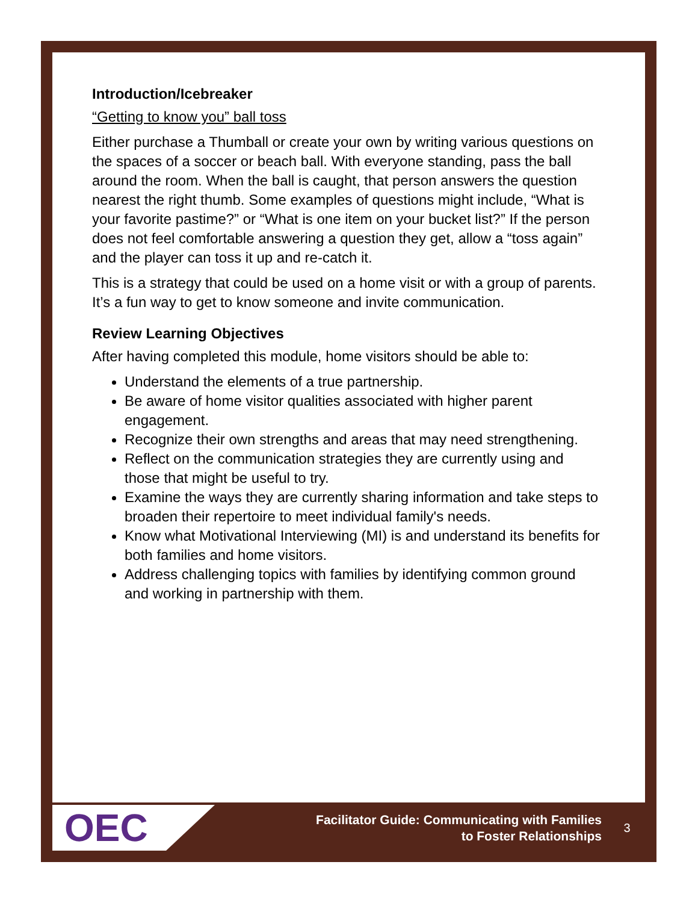Introduction/Icebreaker
“Getting to know you” ball toss
Either purchase a Thumball or create your own by writing various questions on the spaces of a soccer or beach ball. With everyone standing, pass the ball around the room. When the ball is caught, that person answers the question nearest the right thumb. Some examples of questions might include, “What is your favorite pastime?” or “What is one item on your bucket list?” If the person does not feel comfortable answering a question they get, allow a “toss again” and the player can toss it up and re-catch it.
This is a strategy that could be used on a home visit or with a group of parents. It’s a fun way to get to know someone and invite communication.
Review Learning Objectives
After having completed this module, home visitors should be able to:
Understand the elements of a true partnership.
Be aware of home visitor qualities associated with higher parent engagement.
Recognize their own strengths and areas that may need strengthening.
Reflect on the communication strategies they are currently using and those that might be useful to try.
Examine the ways they are currently sharing information and take steps to broaden their repertoire to meet individual family's needs.
Know what Motivational Interviewing (MI) is and understand its benefits for both families and home visitors.
Address challenging topics with families by identifying common ground and working in partnership with them.
OEC
Facilitator Guide: Communicating with Families
to Foster Relationships
3